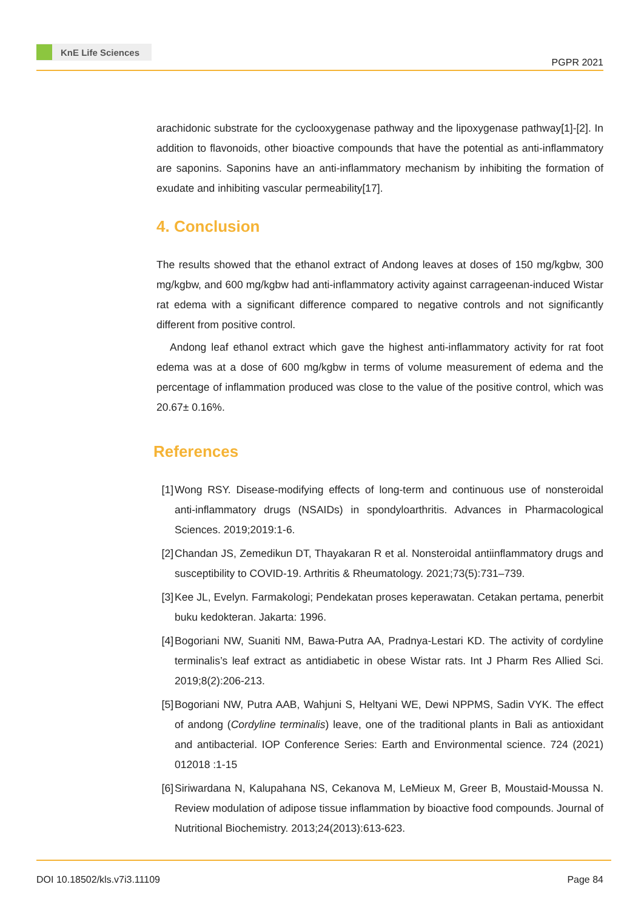KnE Life Sciences
PGPR 2021
arachidonic substrate for the cyclooxygenase pathway and the lipoxygenase pathway[1]-[2]. In addition to flavonoids, other bioactive compounds that have the potential as anti-inflammatory are saponins. Saponins have an anti-inflammatory mechanism by inhibiting the formation of exudate and inhibiting vascular permeability[17].
4. Conclusion
The results showed that the ethanol extract of Andong leaves at doses of 150 mg/kgbw, 300 mg/kgbw, and 600 mg/kgbw had anti-inflammatory activity against carrageenan-induced Wistar rat edema with a significant difference compared to negative controls and not significantly different from positive control.
Andong leaf ethanol extract which gave the highest anti-inflammatory activity for rat foot edema was at a dose of 600 mg/kgbw in terms of volume measurement of edema and the percentage of inflammation produced was close to the value of the positive control, which was 20.67± 0.16%.
References
[1]
Wong RSY. Disease-modifying effects of long-term and continuous use of nonsteroidal anti-inflammatory drugs (NSAIDs) in spondyloarthritis. Advances in Pharmacological Sciences. 2019;2019:1-6.
[2]
Chandan JS, Zemedikun DT, Thayakaran R et al. Nonsteroidal antiinflammatory drugs and susceptibility to COVID-19. Arthritis & Rheumatology. 2021;73(5):731–739.
[3]
Kee JL, Evelyn. Farmakologi; Pendekatan proses keperawatan. Cetakan pertama, penerbit buku kedokteran. Jakarta: 1996.
[4]
Bogoriani NW, Suaniti NM, Bawa-Putra AA, Pradnya-Lestari KD. The activity of cordyline terminalis’s leaf extract as antidiabetic in obese Wistar rats. Int J Pharm Res Allied Sci. 2019;8(2):206-213.
[5]
Bogoriani NW, Putra AAB, Wahjuni S, Heltyani WE, Dewi NPPMS, Sadin VYK. The effect of andong (Cordyline terminalis) leave, one of the traditional plants in Bali as antioxidant and antibacterial. IOP Conference Series: Earth and Environmental science. 724 (2021) 012018 :1-15
[6]
Siriwardana N, Kalupahana NS, Cekanova M, LeMieux M, Greer B, Moustaid-Moussa N. Review modulation of adipose tissue inflammation by bioactive food compounds. Journal of Nutritional Biochemistry. 2013;24(2013):613-623.
DOI 10.18502/kls.v7i3.11109 Page 84